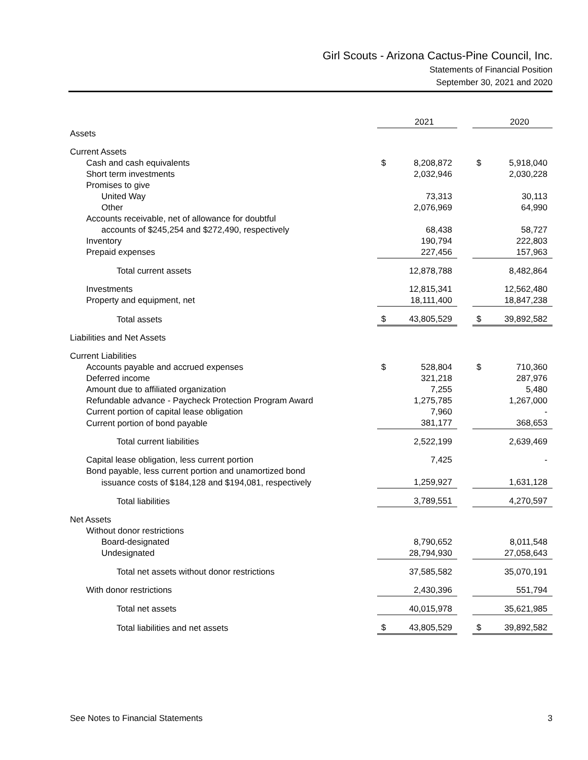Girl Scouts - Arizona Cactus-Pine Council, Inc.
Statements of Financial Position
September 30, 2021 and 2020
| | | 2021 | | | 2020 |
| Assets | | | | | |
| Current Assets | | | | | |
| Cash and cash equivalents | $ | 8,208,872 | | $ | 5,918,040 |
| Short term investments | | 2,032,946 | | | 2,030,228 |
| Promises to give | | | | | |
| United Way | | 73,313 | | | 30,113 |
| Other | | 2,076,969 | | | 64,990 |
| Accounts receivable, net of allowance for doubtful | | | | | |
| accounts of $245,254 and $272,490, respectively | | 68,438 | | | 58,727 |
| Inventory | | 190,794 | | | 222,803 |
| Prepaid expenses | | 227,456 | | | 157,963 |
| Total current assets | | 12,878,788 | | | 8,482,864 |
| Investments | | 12,815,341 | | | 12,562,480 |
| Property and equipment, net | | 18,111,400 | | | 18,847,238 |
| Total assets | $ | 43,805,529 | | $ | 39,892,582 |
| Liabilities and Net Assets | | | | | |
| Current Liabilities | | | | | |
| Accounts payable and accrued expenses | $ | 528,804 | | $ | 710,360 |
| Deferred income | | 321,218 | | | 287,976 |
| Amount due to affiliated organization | | 7,255 | | | 5,480 |
| Refundable advance - Paycheck Protection Program Award | | 1,275,785 | | | 1,267,000 |
| Current portion of capital lease obligation | | 7,960 | | | - |
| Current portion of bond payable | | 381,177 | | | 368,653 |
| Total current liabilities | | 2,522,199 | | | 2,639,469 |
| Capital lease obligation, less current portion | | 7,425 | | | - |
| Bond payable, less current portion and unamortized bond | | | | | |
| issuance costs of $184,128 and $194,081, respectively | | 1,259,927 | | | 1,631,128 |
| Total liabilities | | 3,789,551 | | | 4,270,597 |
| Net Assets | | | | | |
| Without donor restrictions | | | | | |
| Board-designated | | 8,790,652 | | | 8,011,548 |
| Undesignated | | 28,794,930 | | | 27,058,643 |
| Total net assets without donor restrictions | | 37,585,582 | | | 35,070,191 |
| With donor restrictions | | 2,430,396 | | | 551,794 |
| Total net assets | | 40,015,978 | | | 35,621,985 |
| Total liabilities and net assets | $ | 43,805,529 | | $ | 39,892,582 |
See Notes to Financial Statements 3